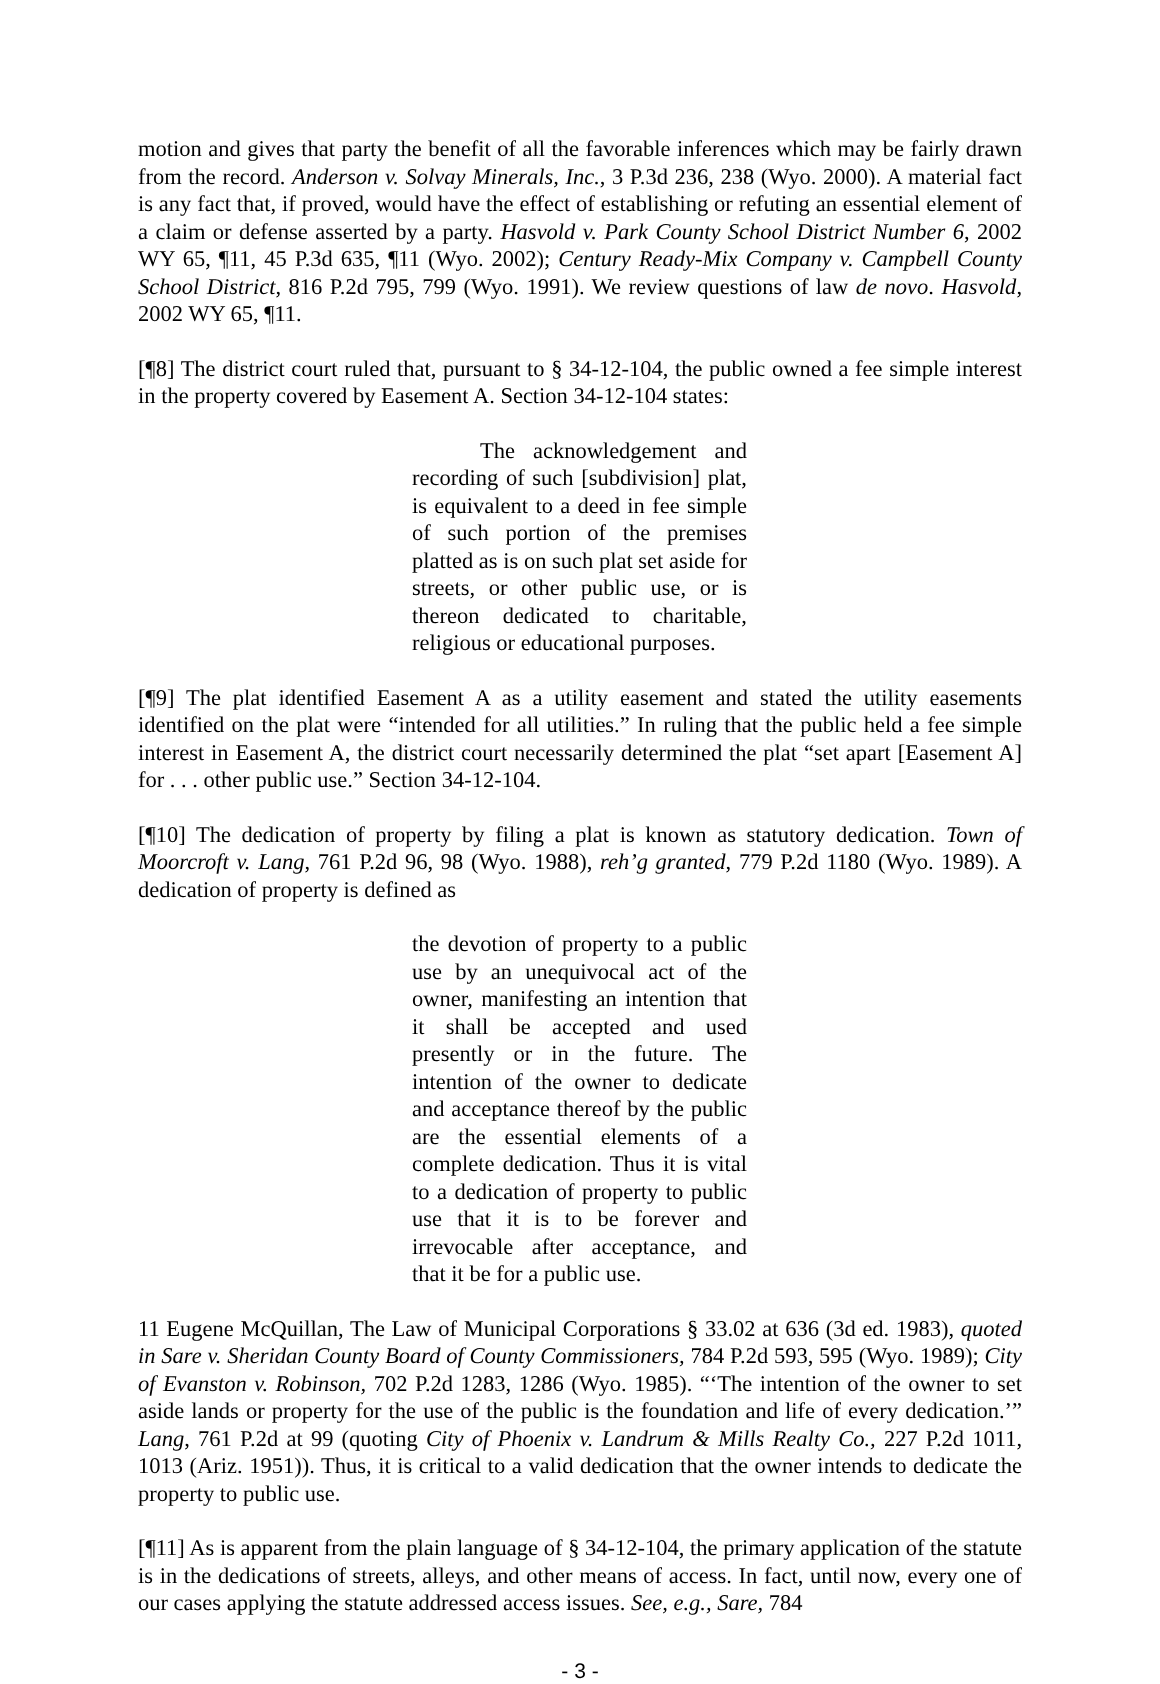motion and gives that party the benefit of all the favorable inferences which may be fairly drawn from the record. Anderson v. Solvay Minerals, Inc., 3 P.3d 236, 238 (Wyo. 2000). A material fact is any fact that, if proved, would have the effect of establishing or refuting an essential element of a claim or defense asserted by a party. Hasvold v. Park County School District Number 6, 2002 WY 65, ¶11, 45 P.3d 635, ¶11 (Wyo. 2002); Century Ready-Mix Company v. Campbell County School District, 816 P.2d 795, 799 (Wyo. 1991). We review questions of law de novo. Hasvold, 2002 WY 65, ¶11.
[¶8] The district court ruled that, pursuant to § 34-12-104, the public owned a fee simple interest in the property covered by Easement A. Section 34-12-104 states:
The acknowledgement and recording of such [subdivision] plat, is equivalent to a deed in fee simple of such portion of the premises platted as is on such plat set aside for streets, or other public use, or is thereon dedicated to charitable, religious or educational purposes.
[¶9] The plat identified Easement A as a utility easement and stated the utility easements identified on the plat were “intended for all utilities.” In ruling that the public held a fee simple interest in Easement A, the district court necessarily determined the plat “set apart [Easement A] for . . . other public use.” Section 34-12-104.
[¶10] The dedication of property by filing a plat is known as statutory dedication. Town of Moorcroft v. Lang, 761 P.2d 96, 98 (Wyo. 1988), reh’g granted, 779 P.2d 1180 (Wyo. 1989). A dedication of property is defined as
the devotion of property to a public use by an unequivocal act of the owner, manifesting an intention that it shall be accepted and used presently or in the future. The intention of the owner to dedicate and acceptance thereof by the public are the essential elements of a complete dedication. Thus it is vital to a dedication of property to public use that it is to be forever and irrevocable after acceptance, and that it be for a public use.
11 Eugene McQuillan, The Law of Municipal Corporations § 33.02 at 636 (3d ed. 1983), quoted in Sare v. Sheridan County Board of County Commissioners, 784 P.2d 593, 595 (Wyo. 1989); City of Evanston v. Robinson, 702 P.2d 1283, 1286 (Wyo. 1985). “‘The intention of the owner to set aside lands or property for the use of the public is the foundation and life of every dedication.’” Lang, 761 P.2d at 99 (quoting City of Phoenix v. Landrum & Mills Realty Co., 227 P.2d 1011, 1013 (Ariz. 1951)). Thus, it is critical to a valid dedication that the owner intends to dedicate the property to public use.
[¶11] As is apparent from the plain language of § 34-12-104, the primary application of the statute is in the dedications of streets, alleys, and other means of access. In fact, until now, every one of our cases applying the statute addressed access issues. See, e.g., Sare, 784
- 3 -